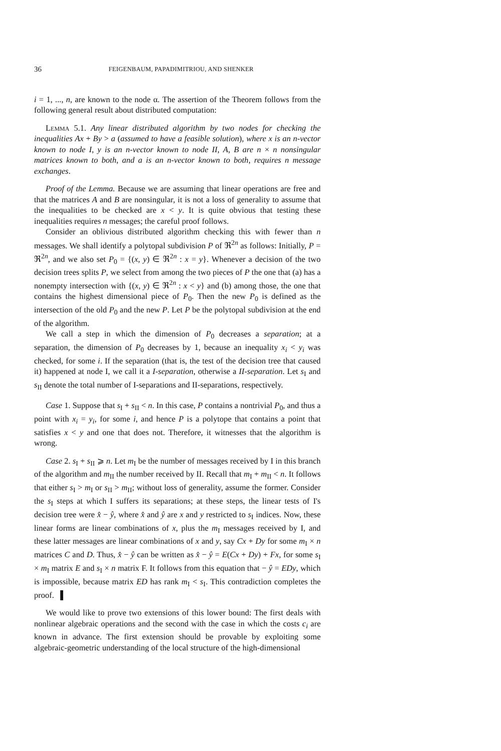36 FEIGENBAUM, PAPADIMITRIOU, AND SHENKER
i = 1, ..., n, are known to the node α. The assertion of the Theorem follows from the following general result about distributed computation:
Lemma 5.1. Any linear distributed algorithm by two nodes for checking the inequalities Ax + By > a (assumed to have a feasible solution), where x is an n-vector known to node I, y is an n-vector known to node II, A, B are n × n nonsingular matrices known to both, and a is an n-vector known to both, requires n message exchanges.
Proof of the Lemma. Because we are assuming that linear operations are free and that the matrices A and B are nonsingular, it is not a loss of generality to assume that the inequalities to be checked are x < y. It is quite obvious that testing these inequalities requires n messages; the careful proof follows.
Consider an oblivious distributed algorithm checking this with fewer than n messages. We shall identify a polytopal subdivision P of ℜ<sup>2n</sup> as follows: Initially, P = ℜ<sup>2n</sup>, and we also set P<sub>0</sub> = {(x, y) ∈ ℜ<sup>2n</sup> : x = y}. Whenever a decision of the two decision trees splits P, we select from among the two pieces of P the one that (a) has a nonempty intersection with {(x, y) ∈ ℜ<sup>2n</sup> : x < y} and (b) among those, the one that contains the highest dimensional piece of P<sub>0</sub>. Then the new P<sub>0</sub> is defined as the intersection of the old P<sub>0</sub> and the new P. Let P be the polytopal subdivision at the end of the algorithm.
We call a step in which the dimension of P<sub>0</sub> decreases a separation; at a separation, the dimension of P<sub>0</sub> decreases by 1, because an inequality x<sub>i</sub> < y<sub>i</sub> was checked, for some i. If the separation (that is, the test of the decision tree that caused it) happened at node I, we call it a I-separation, otherwise a II-separation. Let s<sub>I</sub> and s<sub>II</sub> denote the total number of I-separations and II-separations, respectively.
Case 1. Suppose that s<sub>I</sub> + s<sub>II</sub> < n. In this case, P contains a nontrivial P<sub>0</sub>, and thus a point with x<sub>i</sub> = y<sub>i</sub>, for some i, and hence P is a polytope that contains a point that satisfies x < y and one that does not. Therefore, it witnesses that the algorithm is wrong.
Case 2. s<sub>I</sub> + s<sub>II</sub> ⩾ n. Let m<sub>I</sub> be the number of messages received by I in this branch of the algorithm and m<sub>II</sub> the number received by II. Recall that m<sub>I</sub> + m<sub>II</sub> < n. It follows that either s<sub>I</sub> > m<sub>I</sub> or s<sub>II</sub> > m<sub>II</sub>; without loss of generality, assume the former. Consider the s<sub>I</sub> steps at which I suffers its separations; at these steps, the linear tests of I's decision tree were x̂ − ŷ, where x̂ and ŷ are x and y restricted to s<sub>I</sub> indices. Now, these linear forms are linear combinations of x, plus the m<sub>I</sub> messages received by I, and these latter messages are linear combinations of x and y, say Cx + Dy for some m<sub>I</sub> × n matrices C and D. Thus, x̂ − ŷ can be written as x̂ − ŷ = E(Cx + Dy) + Fx, for some s<sub>I</sub> × m<sub>I</sub> matrix E and s<sub>I</sub> × n matrix F. It follows from this equation that − ŷ = EDy, which is impossible, because matrix ED has rank m<sub>I</sub> < s<sub>I</sub>. This contradiction completes the proof. ▌
We would like to prove two extensions of this lower bound: The first deals with nonlinear algebraic operations and the second with the case in which the costs c<sub>i</sub> are known in advance. The first extension should be provable by exploiting some algebraic-geometric understanding of the local structure of the high-dimensional